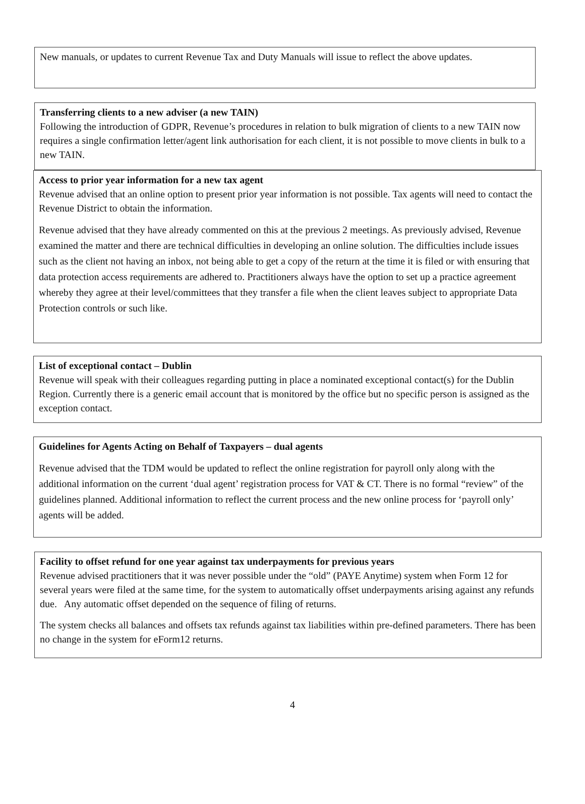New manuals, or updates to current Revenue Tax and Duty Manuals will issue to reflect the above updates.
Transferring clients to a new adviser (a new TAIN)
Following the introduction of GDPR, Revenue’s procedures in relation to bulk migration of clients to a new TAIN now requires a single confirmation letter/agent link authorisation for each client, it is not possible to move clients in bulk to a new TAIN.
Access to prior year information for a new tax agent
Revenue advised that an online option to present prior year information is not possible. Tax agents will need to contact the Revenue District to obtain the information.
Revenue advised that they have already commented on this at the previous 2 meetings. As previously advised, Revenue examined the matter and there are technical difficulties in developing an online solution. The difficulties include issues such as the client not having an inbox, not being able to get a copy of the return at the time it is filed or with ensuring that data protection access requirements are adhered to. Practitioners always have the option to set up a practice agreement whereby they agree at their level/committees that they transfer a file when the client leaves subject to appropriate Data Protection controls or such like.
List of exceptional contact – Dublin
Revenue will speak with their colleagues regarding putting in place a nominated exceptional contact(s) for the Dublin Region. Currently there is a generic email account that is monitored by the office but no specific person is assigned as the exception contact.
Guidelines for Agents Acting on Behalf of Taxpayers – dual agents
Revenue advised that the TDM would be updated to reflect the online registration for payroll only along with the additional information on the current ‘dual agent’ registration process for VAT & CT. There is no formal “review” of the guidelines planned. Additional information to reflect the current process and the new online process for ‘payroll only’ agents will be added.
Facility to offset refund for one year against tax underpayments for previous years
Revenue advised practitioners that it was never possible under the “old” (PAYE Anytime) system when Form 12 for several years were filed at the same time, for the system to automatically offset underpayments arising against any refunds due. Any automatic offset depended on the sequence of filing of returns.
The system checks all balances and offsets tax refunds against tax liabilities within pre-defined parameters. There has been no change in the system for eForm12 returns.
4